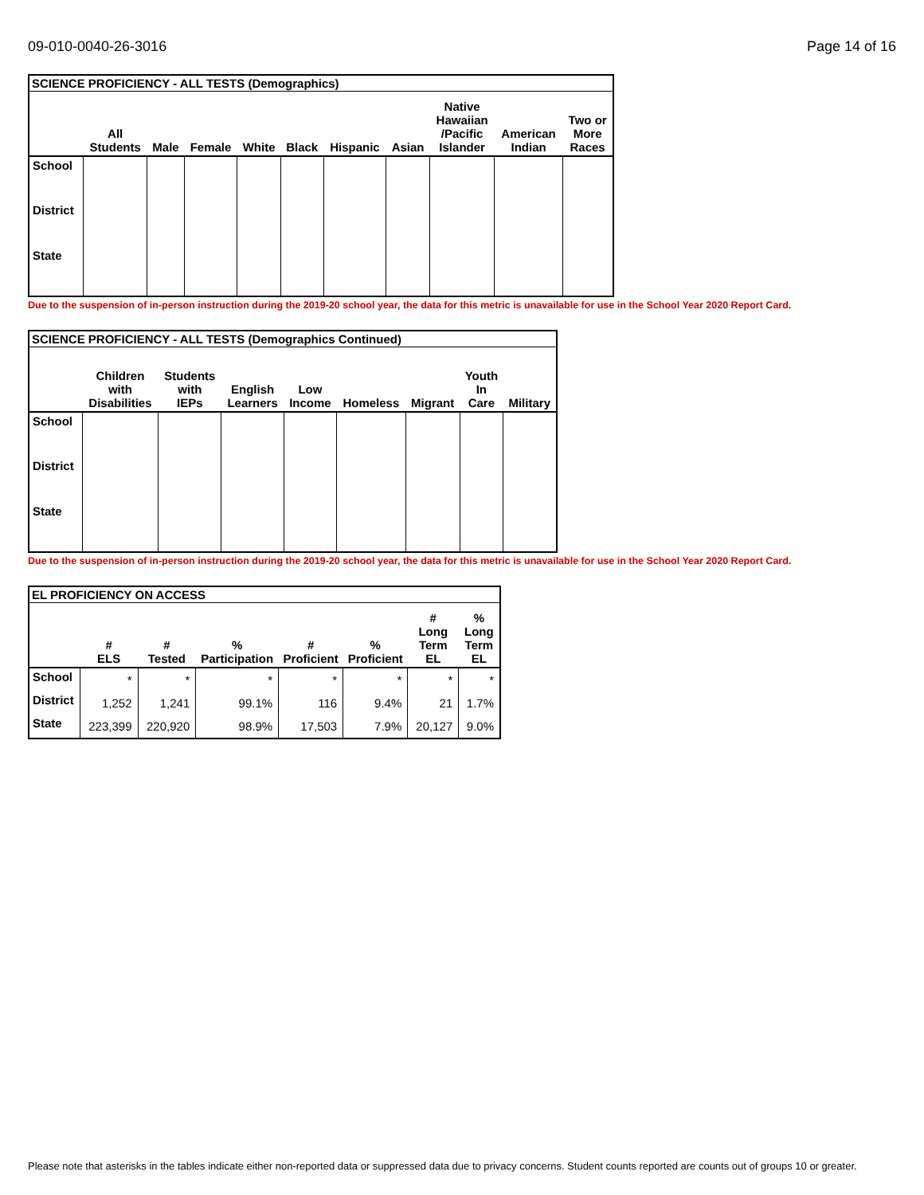09-010-0040-26-3016 Page 14 of 16
| SCIENCE PROFICIENCY - ALL TESTS (Demographics) | | | | | | | | | | |
| --- | --- | --- | --- | --- | --- | --- | --- | --- | --- | --- |
| | All Students | Male | Female | White | Black | Hispanic | Asian | Native Hawaiian /Pacific Islander | American Indian | Two or More Races |
| School | | | | | | | | | | |
| District | | | | | | | | | | |
| State | | | | | | | | | | |
Due to the suspension of in-person instruction during the 2019-20 school year, the data for this metric is unavailable for use in the School Year 2020 Report Card.
| SCIENCE PROFICIENCY - ALL TESTS (Demographics Continued) | | | | | | | | |
| --- | --- | --- | --- | --- | --- | --- | --- | --- |
| | Children with Disabilities | Students with IEPs | English Learners | Low Income | Homeless | Migrant | Youth In Care | Military |
| School | | | | | | | | |
| District | | | | | | | | |
| State | | | | | | | | |
Due to the suspension of in-person instruction during the 2019-20 school year, the data for this metric is unavailable for use in the School Year 2020 Report Card.
| EL PROFICIENCY ON ACCESS | | | | | | | |
| --- | --- | --- | --- | --- | --- | --- | --- |
| | # ELS | # Tested | % Participation | # Proficient | % Proficient | # Long Term EL | % Long Term EL |
| School | * | * | * | * | * | * | * |
| District | 1,252 | 1,241 | 99.1% | 116 | 9.4% | 21 | 1.7% |
| State | 223,399 | 220,920 | 98.9% | 17,503 | 7.9% | 20,127 | 9.0% |
Please note that asterisks in the tables indicate either non-reported data or suppressed data due to privacy concerns. Student counts reported are counts out of groups 10 or greater.